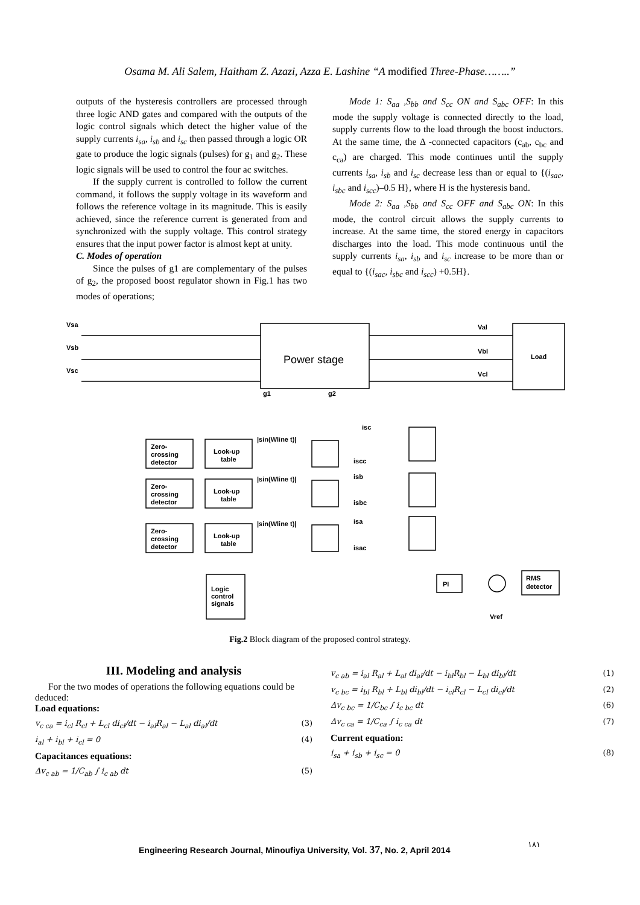Osama M. Ali Salem, Haitham Z. Azazi, Azza E. Lashine “A modified Three-Phase……..”
outputs of the hysteresis controllers are processed through three logic AND gates and compared with the outputs of the logic control signals which detect the higher value of the supply currents i<sub>sa</sub>, i<sub>sb</sub> and i<sub>sc</sub> then passed through a logic OR gate to produce the logic signals (pulses) for g<sub>1</sub> and g<sub>2</sub>. These logic signals will be used to control the four ac switches.
If the supply current is controlled to follow the current command, it follows the supply voltage in its waveform and follows the reference voltage in its magnitude. This is easily achieved, since the reference current is generated from and synchronized with the supply voltage. This control strategy ensures that the input power factor is almost kept at unity.
C. Modes of operation
Since the pulses of g1 are complementary of the pulses of g<sub>2</sub>, the proposed boost regulator shown in Fig.1 has two modes of operations;
Mode 1: S<sub>aa</sub> ,S<sub>bb</sub> and S<sub>cc</sub> ON and S<sub>abc</sub> OFF: In this mode the supply voltage is connected directly to the load, supply currents flow to the load through the boost inductors. At the same time, the Δ -connected capacitors (c<sub>ab</sub>, c<sub>bc</sub> and c<sub>ca</sub>) are charged. This mode continues until the supply currents i<sub>sa</sub>, i<sub>sb</sub> and i<sub>sc</sub> decrease less than or equal to {(i<sub>sac</sub>, i<sub>sbc</sub> and i<sub>scc</sub>)–0.5 H}, where H is the hysteresis band.
Mode 2: S<sub>aa</sub> ,S<sub>bb</sub> and S<sub>cc</sub> OFF and S<sub>abc</sub> ON: In this mode, the control circuit allows the supply currents to increase. At the same time, the stored energy in capacitors discharges into the load. This mode continuous until the supply currents i<sub>sa</sub>, i<sub>sb</sub> and i<sub>sc</sub> increase to be more than or equal to {(i<sub>sac</sub>, i<sub>sbc</sub> and i<sub>scc</sub>) +0.5H}.
Vsa
Vsb
Vsc
Val
Vbl
Vcl
g1
g2
Load
PI
RMS
detector
Vref
Zero-
crossing
detector
Look-up
table
Zero-
crossing
detector
Look-up
table
Zero-
crossing
detector
Look-up
table
|sin(Wline t)|
|sin(Wline t)|
|sin(Wline t)|
Logic
control
signals
isc
iscc
isb
isbc
isa
isac
Power stage
Fig.2 Block diagram of the proposed control strategy.
III. Modeling and analysis
For the two modes of operations the following equations could be deduced:
Load equations:
v<sub>c ca</sub> = i<sub>cl</sub> R<sub>cl</sub> + L<sub>cl</sub> di<sub>cl</sub>/dt − i<sub>al</sub>R<sub>al</sub> − L<sub>al</sub> di<sub>al</sub>/dt (3)
i<sub>al</sub> + i<sub>bl</sub> + i<sub>cl</sub> = 0 (4)
Capacitances equations:
Δv<sub>c ab</sub> = 1/C<sub>ab</sub> ∫ i<sub>c ab</sub> dt (5)
v<sub>c ab</sub> = i<sub>al</sub> R<sub>al</sub> + L<sub>al</sub> di<sub>al</sub>/dt − i<sub>bl</sub>R<sub>bl</sub> − L<sub>bl</sub> di<sub>bl</sub>/dt (1)
v<sub>c bc</sub> = i<sub>bl</sub> R<sub>bl</sub> + L<sub>bl</sub> di<sub>bl</sub>/dt − i<sub>cl</sub>R<sub>cl</sub> − L<sub>cl</sub> di<sub>cl</sub>/dt (2)
Δv<sub>c bc</sub> = 1/C<sub>bc</sub> ∫ i<sub>c bc</sub> dt (6)
Δv<sub>c ca</sub> = 1/C<sub>ca</sub> ∫ i<sub>c ca</sub> dt (7)
Current equation:
i<sub>sa</sub> + i<sub>sb</sub> + i<sub>sc</sub> = 0 (8)
Engineering Research Journal, Minoufiya University, Vol. 37, No. 2, April 2014
١٨١